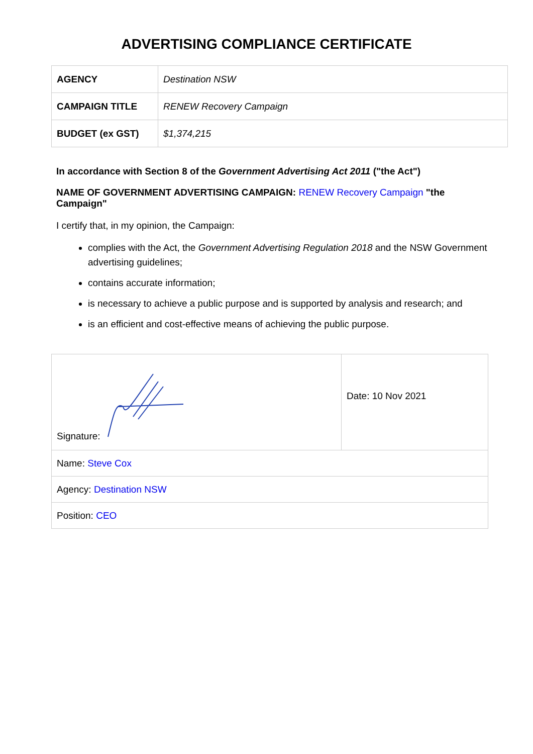ADVERTISING COMPLIANCE CERTIFICATE
| AGENCY | Destination NSW |
| CAMPAIGN TITLE | RENEW Recovery Campaign |
| BUDGET (ex GST) | $1,374,215 |
In accordance with Section 8 of the Government Advertising Act 2011 ("the Act")
NAME OF GOVERNMENT ADVERTISING CAMPAIGN: RENEW Recovery Campaign "the Campaign"
I certify that, in my opinion, the Campaign:
complies with the Act, the Government Advertising Regulation 2018 and the NSW Government advertising guidelines;
contains accurate information;
is necessary to achieve a public purpose and is supported by analysis and research; and
is an efficient and cost-effective means of achieving the public purpose.
| Signature: | Date: 10 Nov 2021 |
| Name: Steve Cox | |
| Agency: Destination NSW | |
| Position: CEO | |